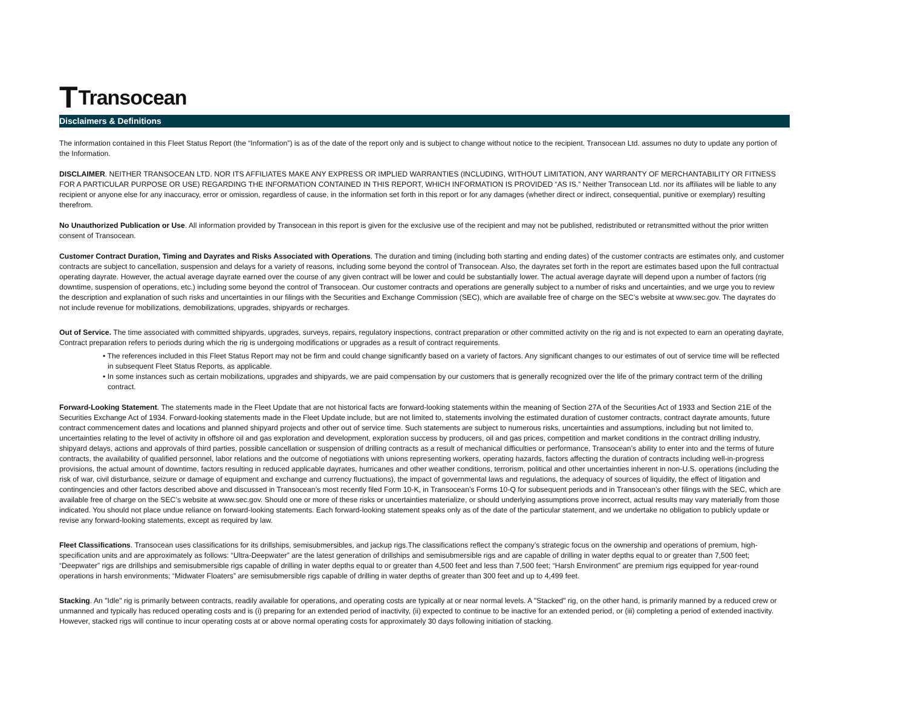T Transocean
Disclaimers & Definitions
The information contained in this Fleet Status Report (the “Information”) is as of the date of the report only and is subject to change without notice to the recipient. Transocean Ltd. assumes no duty to update any portion of the Information.
DISCLAIMER. NEITHER TRANSOCEAN LTD. NOR ITS AFFILIATES MAKE ANY EXPRESS OR IMPLIED WARRANTIES (INCLUDING, WITHOUT LIMITATION, ANY WARRANTY OF MERCHANTABILITY OR FITNESS FOR A PARTICULAR PURPOSE OR USE) REGARDING THE INFORMATION CONTAINED IN THIS REPORT, WHICH INFORMATION IS PROVIDED “AS IS.” Neither Transocean Ltd. nor its affiliates will be liable to any recipient or anyone else for any inaccuracy, error or omission, regardless of cause, in the information set forth in this report or for any damages (whether direct or indirect, consequential, punitive or exemplary) resulting therefrom.
No Unauthorized Publication or Use. All information provided by Transocean in this report is given for the exclusive use of the recipient and may not be published, redistributed or retransmitted without the prior written consent of Transocean.
Customer Contract Duration, Timing and Dayrates and Risks Associated with Operations. The duration and timing (including both starting and ending dates) of the customer contracts are estimates only, and customer contracts are subject to cancellation, suspension and delays for a variety of reasons, including some beyond the control of Transocean. Also, the dayrates set forth in the report are estimates based upon the full contractual operating dayrate. However, the actual average dayrate earned over the course of any given contract will be lower and could be substantially lower. The actual average dayrate will depend upon a number of factors (rig downtime, suspension of operations, etc.) including some beyond the control of Transocean. Our customer contracts and operations are generally subject to a number of risks and uncertainties, and we urge you to review the description and explanation of such risks and uncertainties in our filings with the Securities and Exchange Commission (SEC), which are available free of charge on the SEC’s website at www.sec.gov. The dayrates do not include revenue for mobilizations, demobilizations, upgrades, shipyards or recharges.
Out of Service. The time associated with committed shipyards, upgrades, surveys, repairs, regulatory inspections, contract preparation or other committed activity on the rig and is not expected to earn an operating dayrate, Contract preparation refers to periods during which the rig is undergoing modifications or upgrades as a result of contract requirements.
• The references included in this Fleet Status Report may not be firm and could change significantly based on a variety of factors. Any significant changes to our estimates of out of service time will be reflected in subsequent Fleet Status Reports, as applicable.
• In some instances such as certain mobilizations, upgrades and shipyards, we are paid compensation by our customers that is generally recognized over the life of the primary contract term of the drilling contract.
Forward-Looking Statement. The statements made in the Fleet Update that are not historical facts are forward-looking statements within the meaning of Section 27A of the Securities Act of 1933 and Section 21E of the Securities Exchange Act of 1934. Forward-looking statements made in the Fleet Update include, but are not limited to, statements involving the estimated duration of customer contracts, contract dayrate amounts, future contract commencement dates and locations and planned shipyard projects and other out of service time. Such statements are subject to numerous risks, uncertainties and assumptions, including but not limited to, uncertainties relating to the level of activity in offshore oil and gas exploration and development, exploration success by producers, oil and gas prices, competition and market conditions in the contract drilling industry, shipyard delays, actions and approvals of third parties, possible cancellation or suspension of drilling contracts as a result of mechanical difficulties or performance, Transocean’s ability to enter into and the terms of future contracts, the availability of qualified personnel, labor relations and the outcome of negotiations with unions representing workers, operating hazards, factors affecting the duration of contracts including well-in-progress provisions, the actual amount of downtime, factors resulting in reduced applicable dayrates, hurricanes and other weather conditions, terrorism, political and other uncertainties inherent in non-U.S. operations (including the risk of war, civil disturbance, seizure or damage of equipment and exchange and currency fluctuations), the impact of governmental laws and regulations, the adequacy of sources of liquidity, the effect of litigation and contingencies and other factors described above and discussed in Transocean’s most recently filed Form 10-K, in Transocean’s Forms 10-Q for subsequent periods and in Transocean’s other filings with the SEC, which are available free of charge on the SEC’s website at www.sec.gov. Should one or more of these risks or uncertainties materialize, or should underlying assumptions prove incorrect, actual results may vary materially from those indicated. You should not place undue reliance on forward-looking statements. Each forward-looking statement speaks only as of the date of the particular statement, and we undertake no obligation to publicly update or revise any forward-looking statements, except as required by law.
Fleet Classifications. Transocean uses classifications for its drillships, semisubmersibles, and jackup rigs.The classifications reflect the company’s strategic focus on the ownership and operations of premium, high-specification units and are approximately as follows: “Ultra-Deepwater” are the latest generation of drillships and semisubmersible rigs and are capable of drilling in water depths equal to or greater than 7,500 feet; “Deepwater” rigs are drillships and semisubmersible rigs capable of drilling in water depths equal to or greater than 4,500 feet and less than 7,500 feet; “Harsh Environment” are premium rigs equipped for year-round operations in harsh environments; “Midwater Floaters” are semisubmersible rigs capable of drilling in water depths of greater than 300 feet and up to 4,499 feet.
Stacking. An "Idle" rig is primarily between contracts, readily available for operations, and operating costs are typically at or near normal levels. A "Stacked" rig, on the other hand, is primarily manned by a reduced crew or unmanned and typically has reduced operating costs and is (i) preparing for an extended period of inactivity, (ii) expected to continue to be inactive for an extended period, or (iii) completing a period of extended inactivity. However, stacked rigs will continue to incur operating costs at or above normal operating costs for approximately 30 days following initiation of stacking.